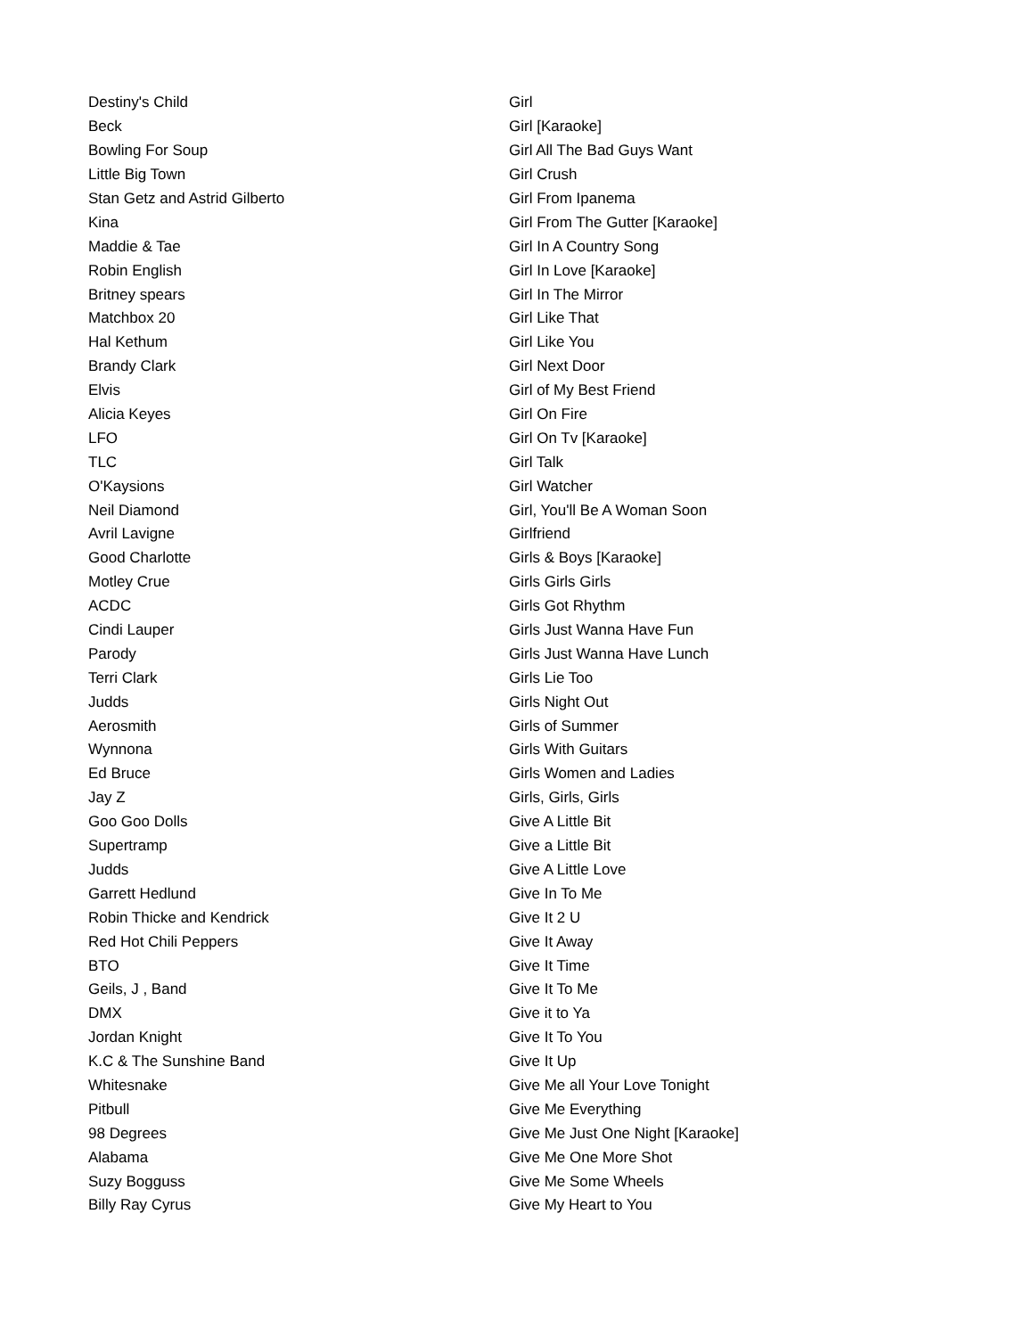| Destiny's Child | Girl |
| Beck | Girl [Karaoke] |
| Bowling For Soup | Girl All The Bad Guys Want |
| Little Big Town | Girl Crush |
| Stan Getz and Astrid Gilberto | Girl From Ipanema |
| Kina | Girl From The Gutter [Karaoke] |
| Maddie & Tae | Girl In A Country Song |
| Robin English | Girl In Love [Karaoke] |
| Britney spears | Girl In The Mirror |
| Matchbox 20 | Girl Like That |
| Hal Kethum | Girl Like You |
| Brandy Clark | Girl Next Door |
| Elvis | Girl of My Best Friend |
| Alicia Keyes | Girl On Fire |
| LFO | Girl On Tv [Karaoke] |
| TLC | Girl Talk |
| O'Kaysions | Girl Watcher |
| Neil Diamond | Girl, You'll Be A Woman Soon |
| Avril Lavigne | Girlfriend |
| Good Charlotte | Girls & Boys [Karaoke] |
| Motley Crue | Girls Girls Girls |
| ACDC | Girls Got Rhythm |
| Cindi Lauper | Girls Just Wanna Have Fun |
| Parody | Girls Just Wanna Have Lunch |
| Terri Clark | Girls Lie Too |
| Judds | Girls Night Out |
| Aerosmith | Girls of Summer |
| Wynnona | Girls With Guitars |
| Ed Bruce | Girls Women and Ladies |
| Jay Z | Girls, Girls, Girls |
| Goo Goo Dolls | Give A Little Bit |
| Supertramp | Give a Little Bit |
| Judds | Give A Little Love |
| Garrett Hedlund | Give In To Me |
| Robin Thicke and Kendrick | Give It 2 U |
| Red Hot Chili Peppers | Give It Away |
| BTO | Give It Time |
| Geils, J , Band | Give It To Me |
| DMX | Give it to Ya |
| Jordan Knight | Give It To You |
| K.C & The Sunshine Band | Give It Up |
| Whitesnake | Give Me all Your Love Tonight |
| Pitbull | Give Me Everything |
| 98 Degrees | Give Me Just One Night [Karaoke] |
| Alabama | Give Me One More Shot |
| Suzy Bogguss | Give Me Some Wheels |
| Billy Ray Cyrus | Give My Heart to You |